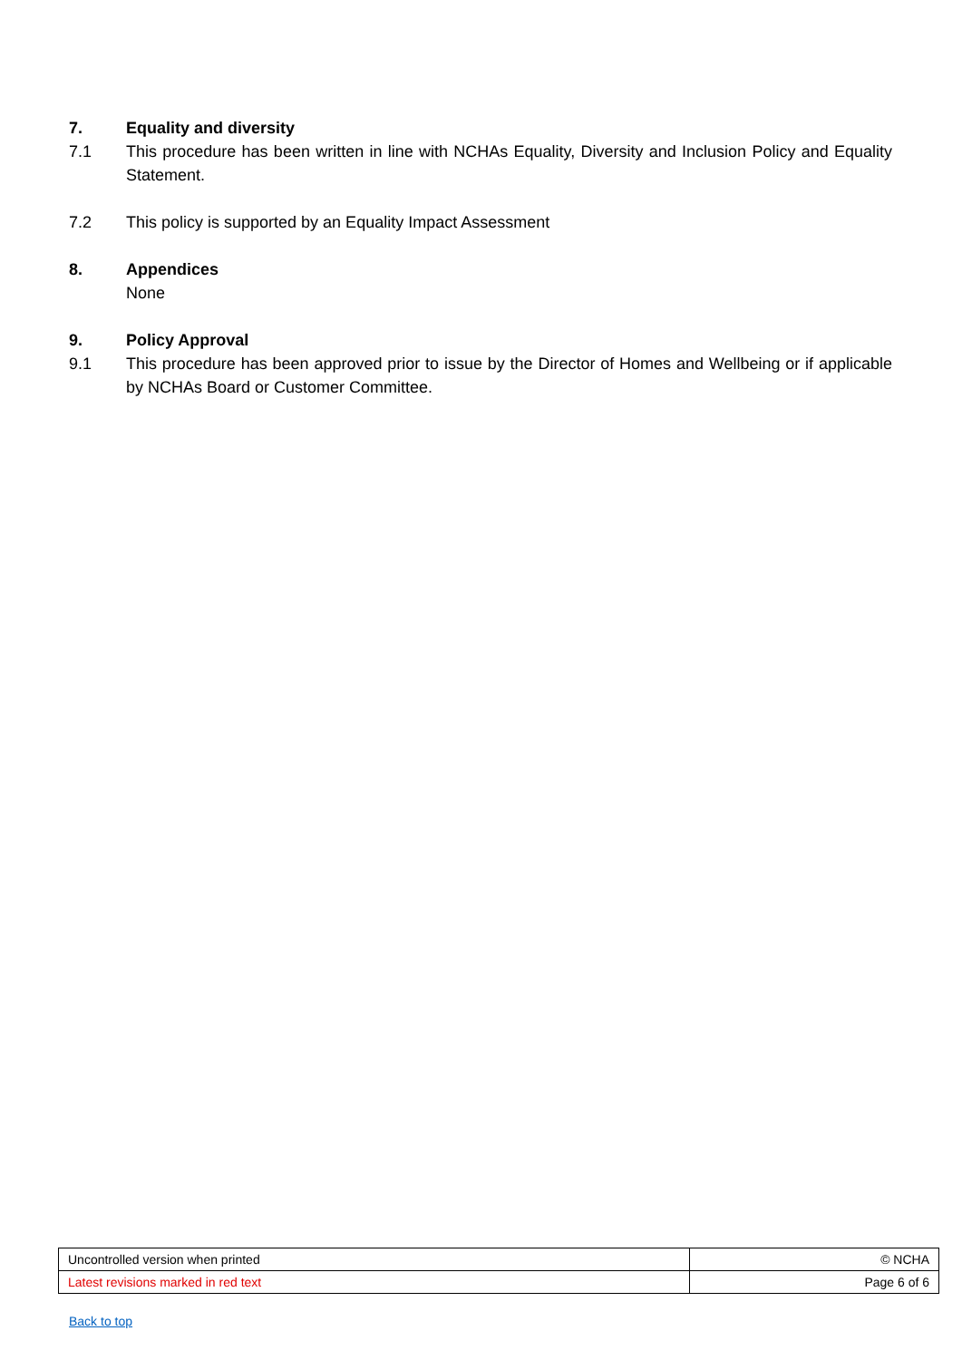7. Equality and diversity
7.1 This procedure has been written in line with NCHAs Equality, Diversity and Inclusion Policy and Equality Statement.
7.2 This policy is supported by an Equality Impact Assessment
8. Appendices
None
9. Policy Approval
9.1 This procedure has been approved prior to issue by the Director of Homes and Wellbeing or if applicable by NCHAs Board or Customer Committee.
| Uncontrolled version when printed | © NCHA |
| Latest revisions marked in red text | Page 6 of 6 |
Back to top